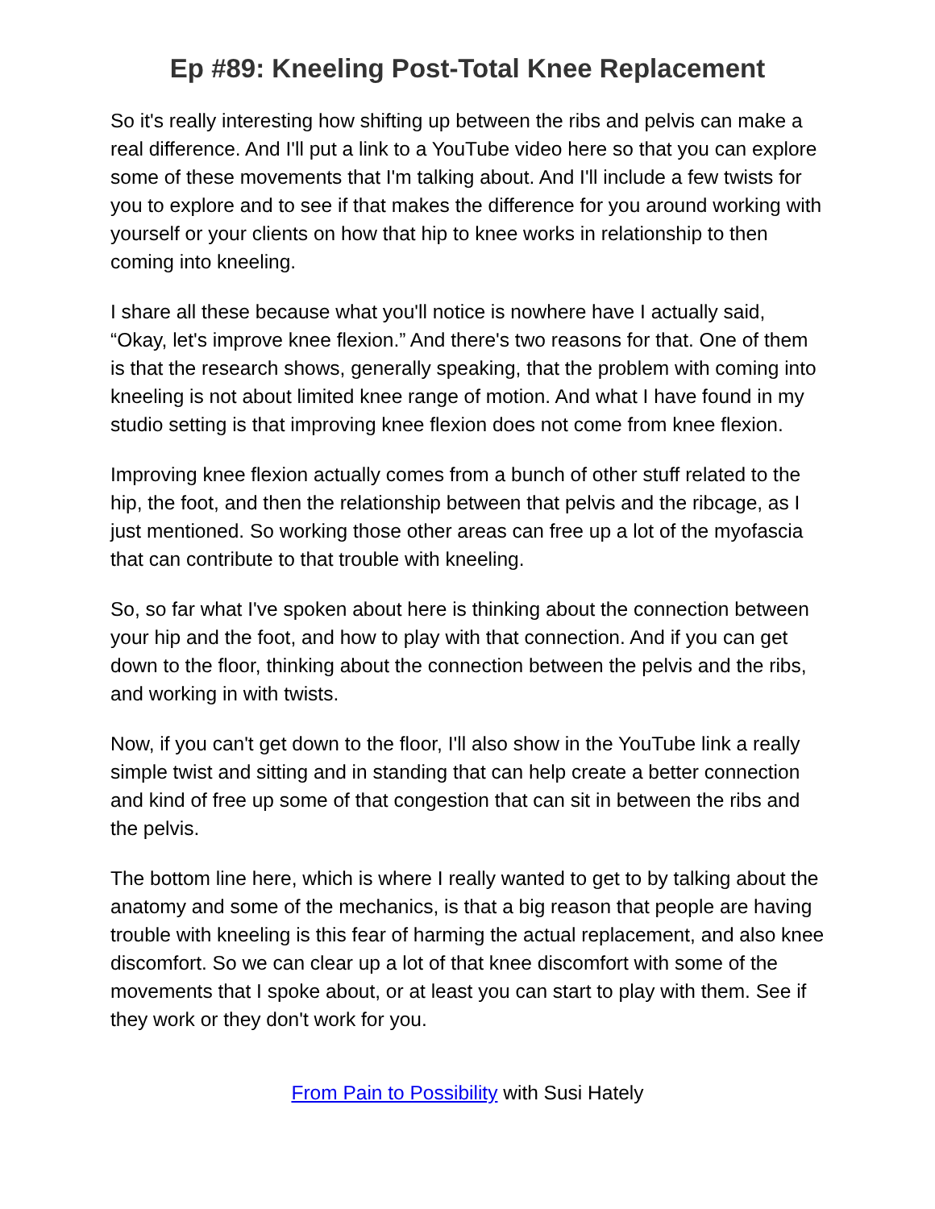Ep #89: Kneeling Post-Total Knee Replacement
So it's really interesting how shifting up between the ribs and pelvis can make a real difference. And I'll put a link to a YouTube video here so that you can explore some of these movements that I'm talking about. And I'll include a few twists for you to explore and to see if that makes the difference for you around working with yourself or your clients on how that hip to knee works in relationship to then coming into kneeling.
I share all these because what you'll notice is nowhere have I actually said, “Okay, let's improve knee flexion.” And there's two reasons for that. One of them is that the research shows, generally speaking, that the problem with coming into kneeling is not about limited knee range of motion. And what I have found in my studio setting is that improving knee flexion does not come from knee flexion.
Improving knee flexion actually comes from a bunch of other stuff related to the hip, the foot, and then the relationship between that pelvis and the ribcage, as I just mentioned. So working those other areas can free up a lot of the myofascia that can contribute to that trouble with kneeling.
So, so far what I've spoken about here is thinking about the connection between your hip and the foot, and how to play with that connection. And if you can get down to the floor, thinking about the connection between the pelvis and the ribs, and working in with twists.
Now, if you can't get down to the floor, I'll also show in the YouTube link a really simple twist and sitting and in standing that can help create a better connection and kind of free up some of that congestion that can sit in between the ribs and the pelvis.
The bottom line here, which is where I really wanted to get to by talking about the anatomy and some of the mechanics, is that a big reason that people are having trouble with kneeling is this fear of harming the actual replacement, and also knee discomfort. So we can clear up a lot of that knee discomfort with some of the movements that I spoke about, or at least you can start to play with them. See if they work or they don't work for you.
From Pain to Possibility with Susi Hately